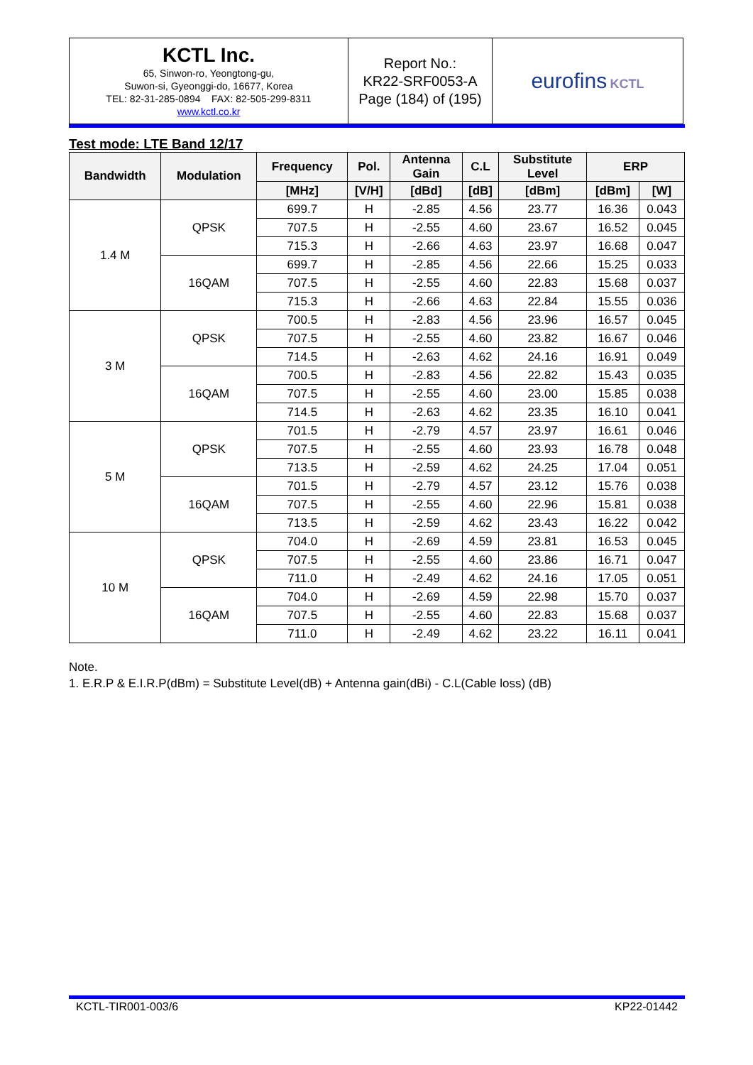| KCTL Inc. 65, Sinwon-ro, Yeongtong-gu, Suwon-si, Gyeonggi-do, 16677, Korea TEL: 82-31-285-0894 FAX: 82-505-299-8311 www.kctl.co.kr | Report No.: KR22-SRF0053-A Page (184) of (195) | eurofins KCTL |
Test mode: LTE Band 12/17
| Bandwidth | Modulation | Frequency | Pol. | Antenna Gain | C.L | Substitute Level | ERP | |
| --- | --- | --- | --- | --- | --- | --- | --- | --- |
| | | [MHz] | [V/H] | [dBd] | [dB] | [dBm] | [dBm] | [W] |
| 1.4 M | QPSK | 699.7 | H | -2.85 | 4.56 | 23.77 | 16.36 | 0.043 |
| | | 707.5 | H | -2.55 | 4.60 | 23.67 | 16.52 | 0.045 |
| | | 715.3 | H | -2.66 | 4.63 | 23.97 | 16.68 | 0.047 |
| | 16QAM | 699.7 | H | -2.85 | 4.56 | 22.66 | 15.25 | 0.033 |
| | | 707.5 | H | -2.55 | 4.60 | 22.83 | 15.68 | 0.037 |
| | | 715.3 | H | -2.66 | 4.63 | 22.84 | 15.55 | 0.036 |
| 3 M | QPSK | 700.5 | H | -2.83 | 4.56 | 23.96 | 16.57 | 0.045 |
| | | 707.5 | H | -2.55 | 4.60 | 23.82 | 16.67 | 0.046 |
| | | 714.5 | H | -2.63 | 4.62 | 24.16 | 16.91 | 0.049 |
| | 16QAM | 700.5 | H | -2.83 | 4.56 | 22.82 | 15.43 | 0.035 |
| | | 707.5 | H | -2.55 | 4.60 | 23.00 | 15.85 | 0.038 |
| | | 714.5 | H | -2.63 | 4.62 | 23.35 | 16.10 | 0.041 |
| 5 M | QPSK | 701.5 | H | -2.79 | 4.57 | 23.97 | 16.61 | 0.046 |
| | | 707.5 | H | -2.55 | 4.60 | 23.93 | 16.78 | 0.048 |
| | | 713.5 | H | -2.59 | 4.62 | 24.25 | 17.04 | 0.051 |
| | 16QAM | 701.5 | H | -2.79 | 4.57 | 23.12 | 15.76 | 0.038 |
| | | 707.5 | H | -2.55 | 4.60 | 22.96 | 15.81 | 0.038 |
| | | 713.5 | H | -2.59 | 4.62 | 23.43 | 16.22 | 0.042 |
| 10 M | QPSK | 704.0 | H | -2.69 | 4.59 | 23.81 | 16.53 | 0.045 |
| | | 707.5 | H | -2.55 | 4.60 | 23.86 | 16.71 | 0.047 |
| | | 711.0 | H | -2.49 | 4.62 | 24.16 | 17.05 | 0.051 |
| | 16QAM | 704.0 | H | -2.69 | 4.59 | 22.98 | 15.70 | 0.037 |
| | | 707.5 | H | -2.55 | 4.60 | 22.83 | 15.68 | 0.037 |
| | | 711.0 | H | -2.49 | 4.62 | 23.22 | 16.11 | 0.041 |
Note.
1. E.R.P & E.I.R.P(dBm) = Substitute Level(dB) + Antenna gain(dBi) - C.L(Cable loss) (dB)
KCTL-TIR001-003/6 KP22-01442